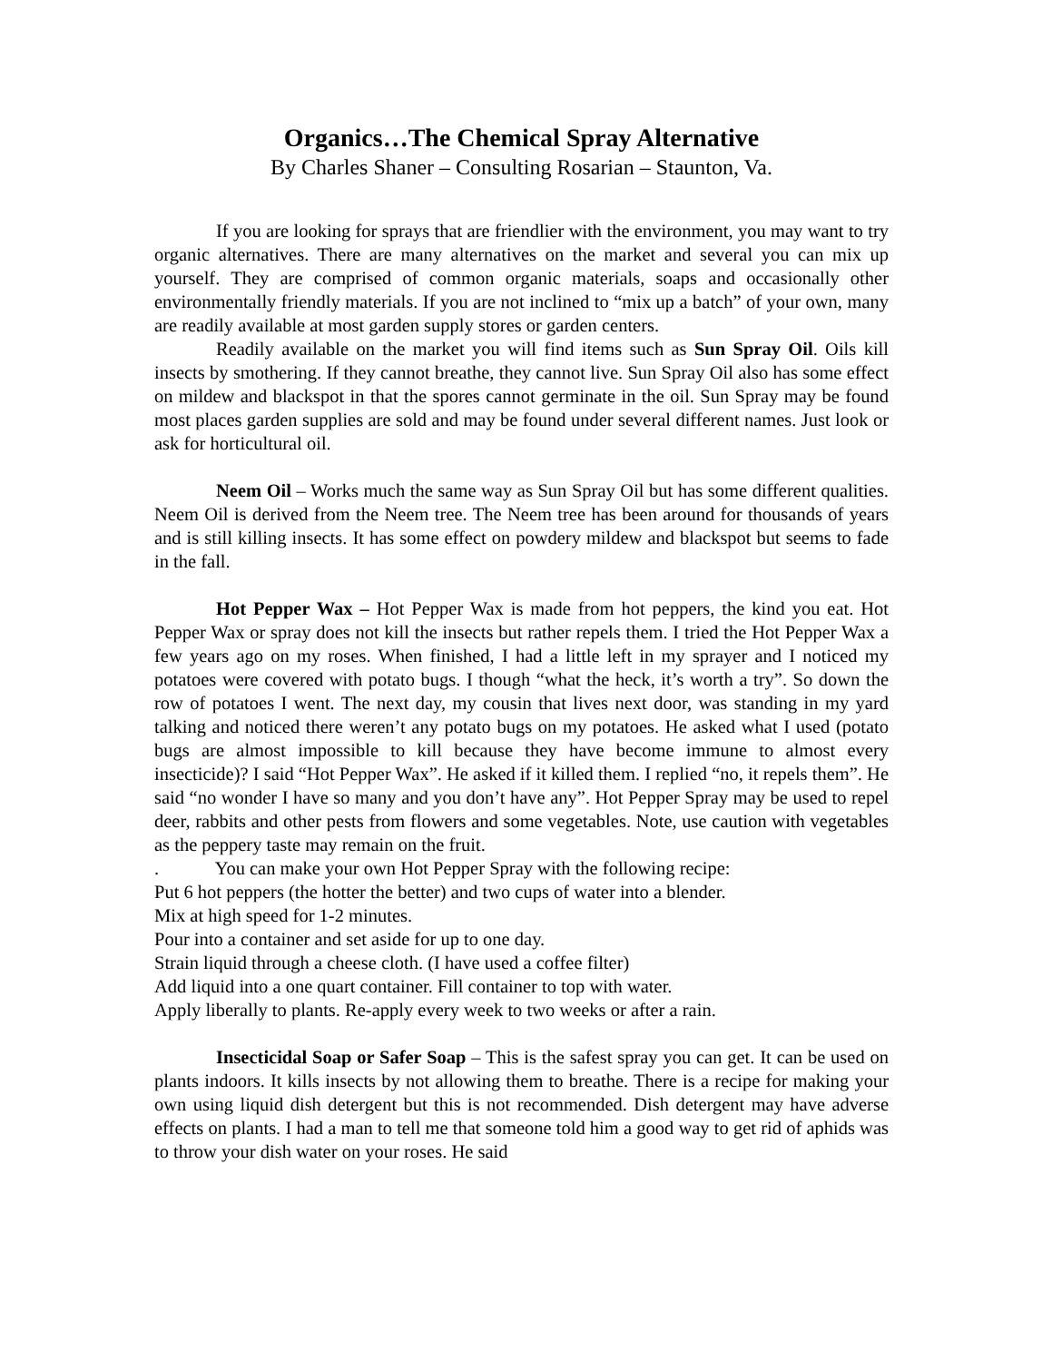Organics…The Chemical Spray Alternative
By Charles Shaner – Consulting Rosarian – Staunton, Va.
If you are looking for sprays that are friendlier with the environment, you may want to try organic alternatives. There are many alternatives on the market and several you can mix up yourself. They are comprised of common organic materials, soaps and occasionally other environmentally friendly materials. If you are not inclined to “mix up a batch” of your own, many are readily available at most garden supply stores or garden centers.
Readily available on the market you will find items such as Sun Spray Oil. Oils kill insects by smothering. If they cannot breathe, they cannot live. Sun Spray Oil also has some effect on mildew and blackspot in that the spores cannot germinate in the oil. Sun Spray may be found most places garden supplies are sold and may be found under several different names. Just look or ask for horticultural oil.
Neem Oil – Works much the same way as Sun Spray Oil but has some different qualities. Neem Oil is derived from the Neem tree. The Neem tree has been around for thousands of years and is still killing insects. It has some effect on powdery mildew and blackspot but seems to fade in the fall.
Hot Pepper Wax – Hot Pepper Wax is made from hot peppers, the kind you eat. Hot Pepper Wax or spray does not kill the insects but rather repels them. I tried the Hot Pepper Wax a few years ago on my roses. When finished, I had a little left in my sprayer and I noticed my potatoes were covered with potato bugs. I though “what the heck, it’s worth a try”. So down the row of potatoes I went. The next day, my cousin that lives next door, was standing in my yard talking and noticed there weren’t any potato bugs on my potatoes. He asked what I used (potato bugs are almost impossible to kill because they have become immune to almost every insecticide)? I said “Hot Pepper Wax”. He asked if it killed them. I replied “no, it repels them”. He said “no wonder I have so many and you don’t have any”. Hot Pepper Spray may be used to repel deer, rabbits and other pests from flowers and some vegetables. Note, use caution with vegetables as the peppery taste may remain on the fruit.
. You can make your own Hot Pepper Spray with the following recipe:
Put 6 hot peppers (the hotter the better) and two cups of water into a blender.
Mix at high speed for 1-2 minutes.
Pour into a container and set aside for up to one day.
Strain liquid through a cheese cloth. (I have used a coffee filter)
Add liquid into a one quart container. Fill container to top with water.
Apply liberally to plants. Re-apply every week to two weeks or after a rain.
Insecticidal Soap or Safer Soap – This is the safest spray you can get. It can be used on plants indoors. It kills insects by not allowing them to breathe. There is a recipe for making your own using liquid dish detergent but this is not recommended. Dish detergent may have adverse effects on plants. I had a man to tell me that someone told him a good way to get rid of aphids was to throw your dish water on your roses. He said